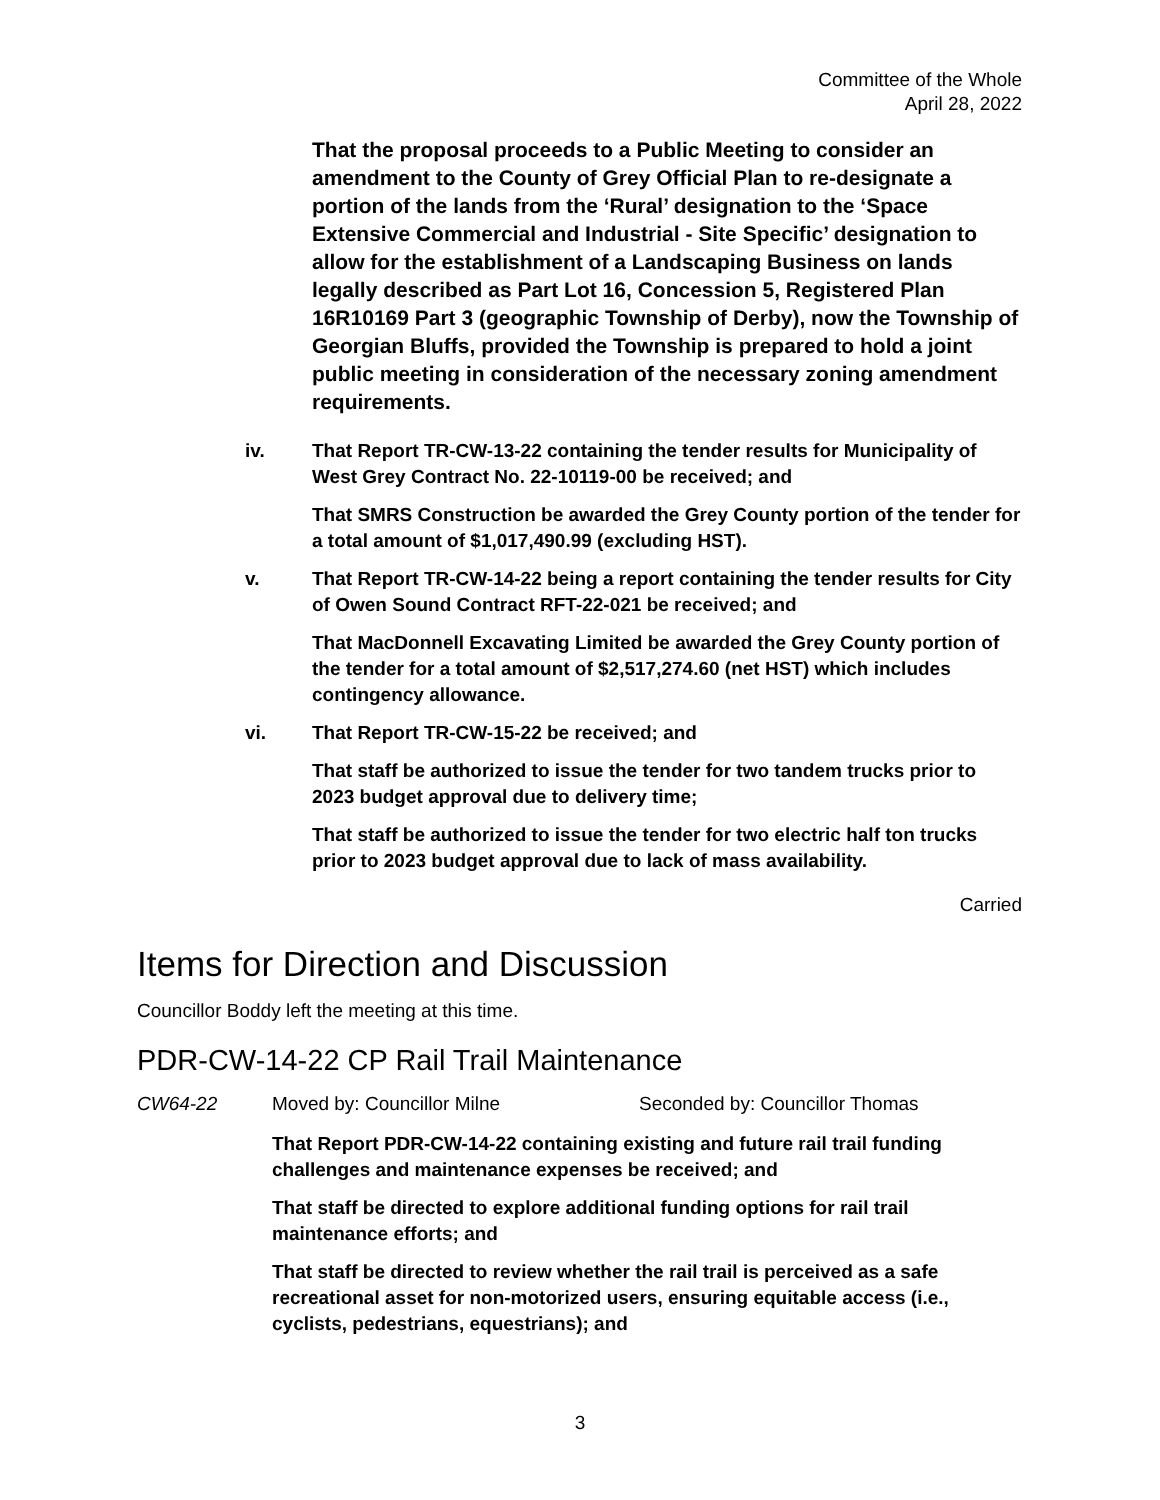Committee of the Whole
April 28, 2022
That the proposal proceeds to a Public Meeting to consider an amendment to the County of Grey Official Plan to re-designate a portion of the lands from the ‘Rural’ designation to the ‘Space Extensive Commercial and Industrial - Site Specific’ designation to allow for the establishment of a Landscaping Business on lands legally described as Part Lot 16, Concession 5, Registered Plan 16R10169 Part 3 (geographic Township of Derby), now the Township of Georgian Bluffs, provided the Township is prepared to hold a joint public meeting in consideration of the necessary zoning amendment requirements.
iv. That Report TR-CW-13-22 containing the tender results for Municipality of West Grey Contract No. 22-10119-00 be received; and
That SMRS Construction be awarded the Grey County portion of the tender for a total amount of $1,017,490.99 (excluding HST).
v. That Report TR-CW-14-22 being a report containing the tender results for City of Owen Sound Contract RFT-22-021 be received; and
That MacDonnell Excavating Limited be awarded the Grey County portion of the tender for a total amount of $2,517,274.60 (net HST) which includes contingency allowance.
vi. That Report TR-CW-15-22 be received; and
That staff be authorized to issue the tender for two tandem trucks prior to 2023 budget approval due to delivery time;
That staff be authorized to issue the tender for two electric half ton trucks prior to 2023 budget approval due to lack of mass availability.
Carried
Items for Direction and Discussion
Councillor Boddy left the meeting at this time.
PDR-CW-14-22 CP Rail Trail Maintenance
CW64-22 Moved by: Councillor Milne Seconded by: Councillor Thomas
That Report PDR-CW-14-22 containing existing and future rail trail funding challenges and maintenance expenses be received; and
That staff be directed to explore additional funding options for rail trail maintenance efforts; and
That staff be directed to review whether the rail trail is perceived as a safe recreational asset for non-motorized users, ensuring equitable access (i.e., cyclists, pedestrians, equestrians); and
3